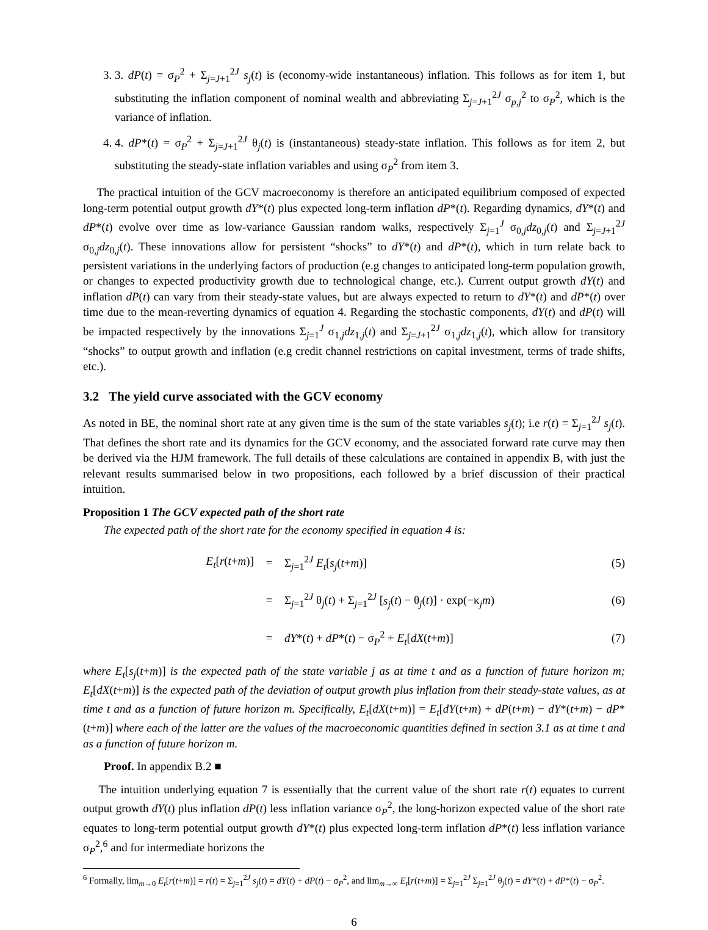3. 3. dP(t) = σ<sub>P</sub><sup>2</sup> + Σ<sub>j=J+1</sub><sup>2J</sup> s<sub>j</sub>(t) is (economy-wide instantaneous) inflation. This follows as for item 1, but substituting the inflation component of nominal wealth and abbreviating Σ<sub>j=J+1</sub><sup>2J</sup> σ<sub>p,j</sub><sup>2</sup> to σ<sub>P</sub><sup>2</sup>, which is the variance of inflation.
4. 4. dP*(t) = σ<sub>P</sub><sup>2</sup> + Σ<sub>j=J+1</sub><sup>2J</sup> θ<sub>j</sub>(t) is (instantaneous) steady-state inflation. This follows as for item 2, but substituting the steady-state inflation variables and using σ<sub>P</sub><sup>2</sup> from item 3.
The practical intuition of the GCV macroeconomy is therefore an anticipated equilibrium composed of expected long-term potential output growth dY*(t) plus expected long-term inflation dP*(t). Regarding dynamics, dY*(t) and dP*(t) evolve over time as low-variance Gaussian random walks, respectively Σ<sub>j=1</sub><sup>J</sup> σ<sub>0,j</sub>dz<sub>0,j</sub>(t) and Σ<sub>j=J+1</sub><sup>2J</sup> σ<sub>0,j</sub>dz<sub>0,j</sub>(t). These innovations allow for persistent “shocks” to dY*(t) and dP*(t), which in turn relate back to persistent variations in the underlying factors of production (e.g changes to anticipated long-term population growth, or changes to expected productivity growth due to technological change, etc.). Current output growth dY(t) and inflation dP(t) can vary from their steady-state values, but are always expected to return to dY*(t) and dP*(t) over time due to the mean-reverting dynamics of equation 4. Regarding the stochastic components, dY(t) and dP(t) will be impacted respectively by the innovations Σ<sub>j=1</sub><sup>J</sup> σ<sub>1,j</sub>dz<sub>1,j</sub>(t) and Σ<sub>j=J+1</sub><sup>2J</sup> σ<sub>1,j</sub>dz<sub>1,j</sub>(t), which allow for transitory “shocks” to output growth and inflation (e.g credit channel restrictions on capital investment, terms of trade shifts, etc.).
3.2 The yield curve associated with the GCV economy
As noted in BE, the nominal short rate at any given time is the sum of the state variables s<sub>j</sub>(t); i.e r(t) = Σ<sub>j=1</sub><sup>2J</sup> s<sub>j</sub>(t). That defines the short rate and its dynamics for the GCV economy, and the associated forward rate curve may then be derived via the HJM framework. The full details of these calculations are contained in appendix B, with just the relevant results summarised below in two propositions, each followed by a brief discussion of their practical intuition.
Proposition 1 The GCV expected path of the short rate
The expected path of the short rate for the economy specified in equation 4 is:
| E<sub>t</sub> [ r ( t + m )] | = | Σ<sub>j=1</sub><sup>2J</sup> E<sub>t</sub> [ s<sub>j</sub> ( t + m )] | (5) |
| | = | Σ<sub>j=1</sub><sup>2J</sup> θ<sub>j</sub>( t ) + Σ<sub>j=1</sub><sup>2J</sup> [ s<sub>j</sub> ( t ) − θ<sub>j</sub>( t )] · exp(−κ<sub>j</sub> m ) | (6) |
| | = | dY *( t ) + dP *( t ) − σ<sub>P</sub><sup>2</sup> + E<sub>t</sub> [ dX ( t + m )] | (7) |
where E<sub>t</sub>[s<sub>j</sub>(t+m)] is the expected path of the state variable j as at time t and as a function of future horizon m; E<sub>t</sub>[dX(t+m)] is the expected path of the deviation of output growth plus inflation from their steady-state values, as at time t and as a function of future horizon m. Specifically, E<sub>t</sub>[dX(t+m)] = E<sub>t</sub>[dY(t+m) + dP(t+m) − dY*(t+m) − dP*(t+m)] where each of the latter are the values of the macroeconomic quantities defined in section 3.1 as at time t and as a function of future horizon m.
Proof. In appendix B.2 ■
The intuition underlying equation 7 is essentially that the current value of the short rate r(t) equates to current output growth dY(t) plus inflation dP(t) less inflation variance σ<sub>P</sub><sup>2</sup>, the long-horizon expected value of the short rate equates to long-term potential output growth dY*(t) plus expected long-term inflation dP*(t) less inflation variance σ<sub>P</sub><sup>2</sup>,<sup>6</sup> and for intermediate horizons the
<sup>6</sup> Formally, lim<sub>m→0</sub> E<sub>t</sub>[r(t+m)] = r(t) = Σ<sub>j=1</sub><sup>2J</sup> s<sub>j</sub>(t) = dY(t) + dP(t) − σ<sub>P</sub><sup>2</sup>, and lim<sub>m→∞</sub> E<sub>t</sub>[r(t+m)] = Σ<sub>j=1</sub><sup>2J</sup> Σ<sub>j=1</sub><sup>2J</sup> θ<sub>j</sub>(t) = dY*(t) + dP*(t) − σ<sub>P</sub><sup>2</sup>.
6